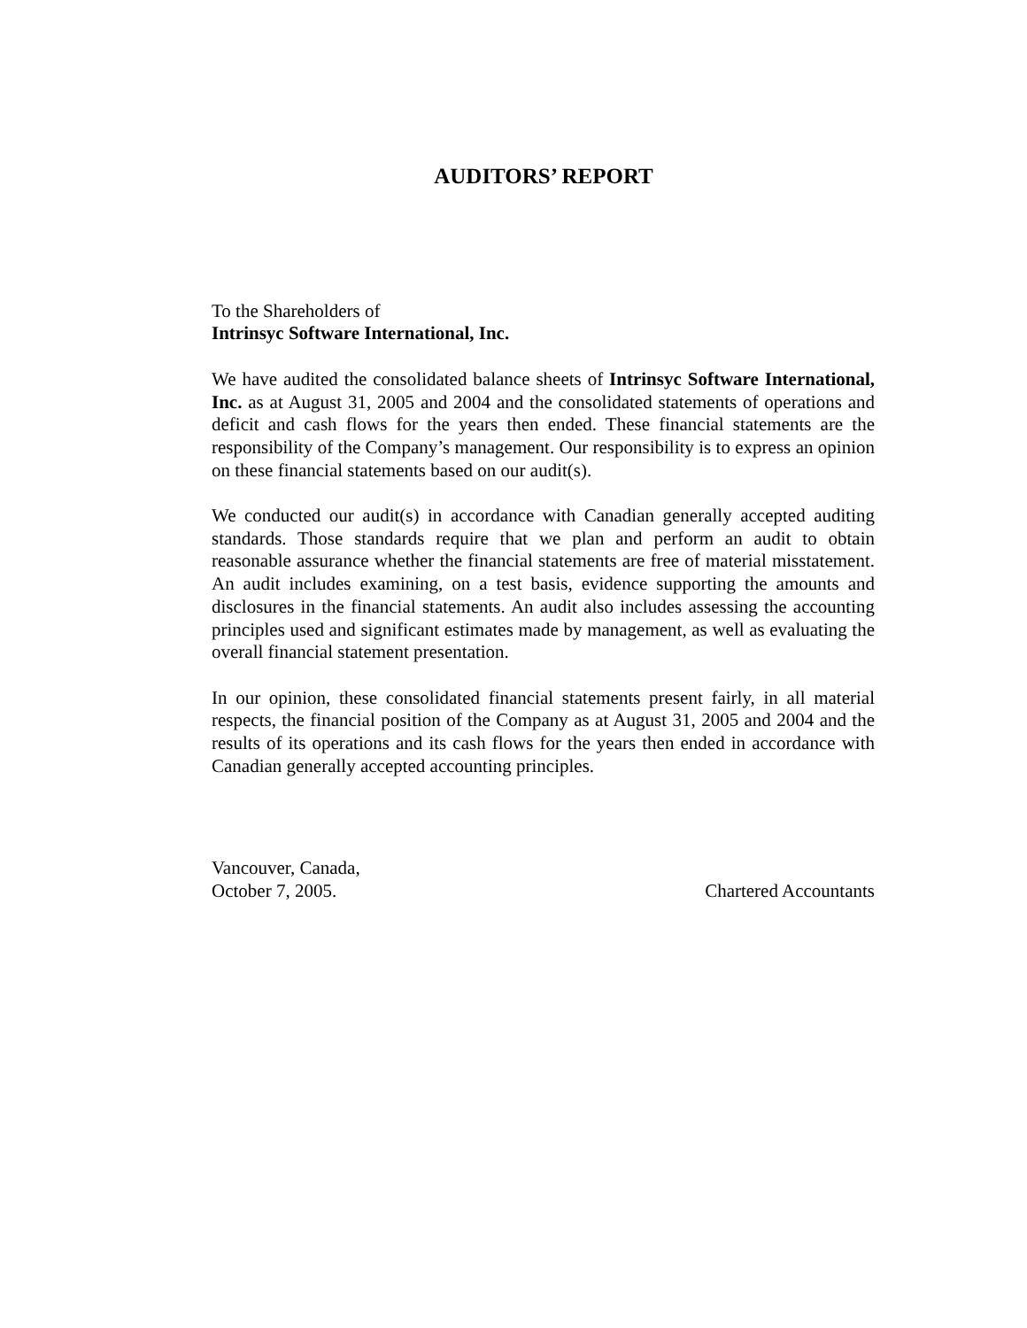AUDITORS’ REPORT
To the Shareholders of
Intrinsyc Software International, Inc.
We have audited the consolidated balance sheets of Intrinsyc Software International, Inc. as at August 31, 2005 and 2004 and the consolidated statements of operations and deficit and cash flows for the years then ended. These financial statements are the responsibility of the Company’s management. Our responsibility is to express an opinion on these financial statements based on our audit(s).
We conducted our audit(s) in accordance with Canadian generally accepted auditing standards. Those standards require that we plan and perform an audit to obtain reasonable assurance whether the financial statements are free of material misstatement. An audit includes examining, on a test basis, evidence supporting the amounts and disclosures in the financial statements. An audit also includes assessing the accounting principles used and significant estimates made by management, as well as evaluating the overall financial statement presentation.
In our opinion, these consolidated financial statements present fairly, in all material respects, the financial position of the Company as at August 31, 2005 and 2004 and the results of its operations and its cash flows for the years then ended in accordance with Canadian generally accepted accounting principles.
Vancouver, Canada,
October 7, 2005. Chartered Accountants